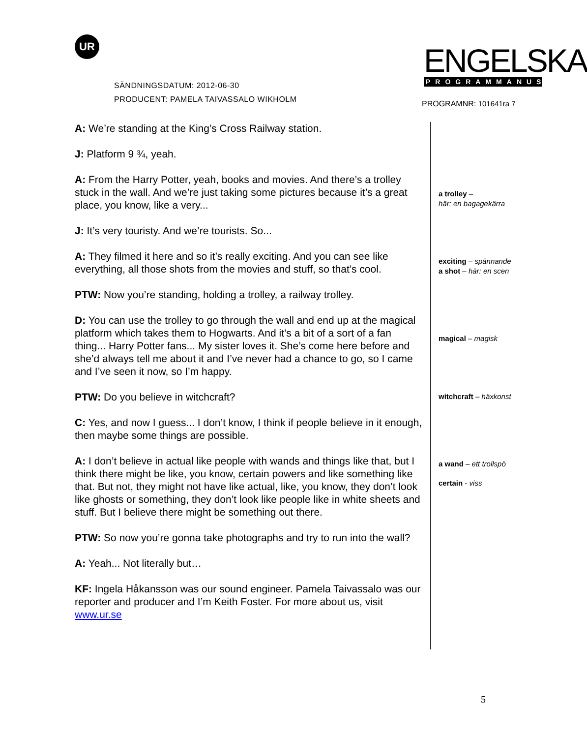UR
SÄNDNINGSDATUM: 2012-06-30
PRODUCENT: PAMELA TAIVASSALO WIKHOLM
ENGELSKA
PROGRAMMANUS
PROGRAMNR: 101641ra 7
A: We’re standing at the King’s Cross Railway station.
J: Platform 9 ¾, yeah.
A: From the Harry Potter, yeah, books and movies. And there’s a trolley stuck in the wall. And we’re just taking some pictures because it’s a great place, you know, like a very...
J: It’s very touristy. And we’re tourists. So...
A: They filmed it here and so it’s really exciting. And you can see like everything, all those shots from the movies and stuff, so that’s cool.
PTW: Now you’re standing, holding a trolley, a railway trolley.
D: You can use the trolley to go through the wall and end up at the magical platform which takes them to Hogwarts. And it’s a bit of a sort of a fan thing... Harry Potter fans... My sister loves it. She’s come here before and she’d always tell me about it and I’ve never had a chance to go, so I came and I’ve seen it now, so I’m happy.
PTW: Do you believe in witchcraft?
C: Yes, and now I guess... I don’t know, I think if people believe in it enough, then maybe some things are possible.
A: I don’t believe in actual like people with wands and things like that, but I think there might be like, you know, certain powers and like something like that. But not, they might not have like actual, like, you know, they don’t look like ghosts or something, they don’t look like people like in white sheets and stuff. But I believe there might be something out there.
PTW: So now you’re gonna take photographs and try to run into the wall?
A: Yeah... Not literally but…
KF: Ingela Håkansson was our sound engineer. Pamela Taivassalo was our reporter and producer and I’m Keith Foster. For more about us, visit www.ur.se
a trolley –
här: en bagagekärra
exciting – spännande
a shot – här: en scen
magical – magisk
witchcraft – häxkonst
a wand – ett trollspö
certain - viss
5